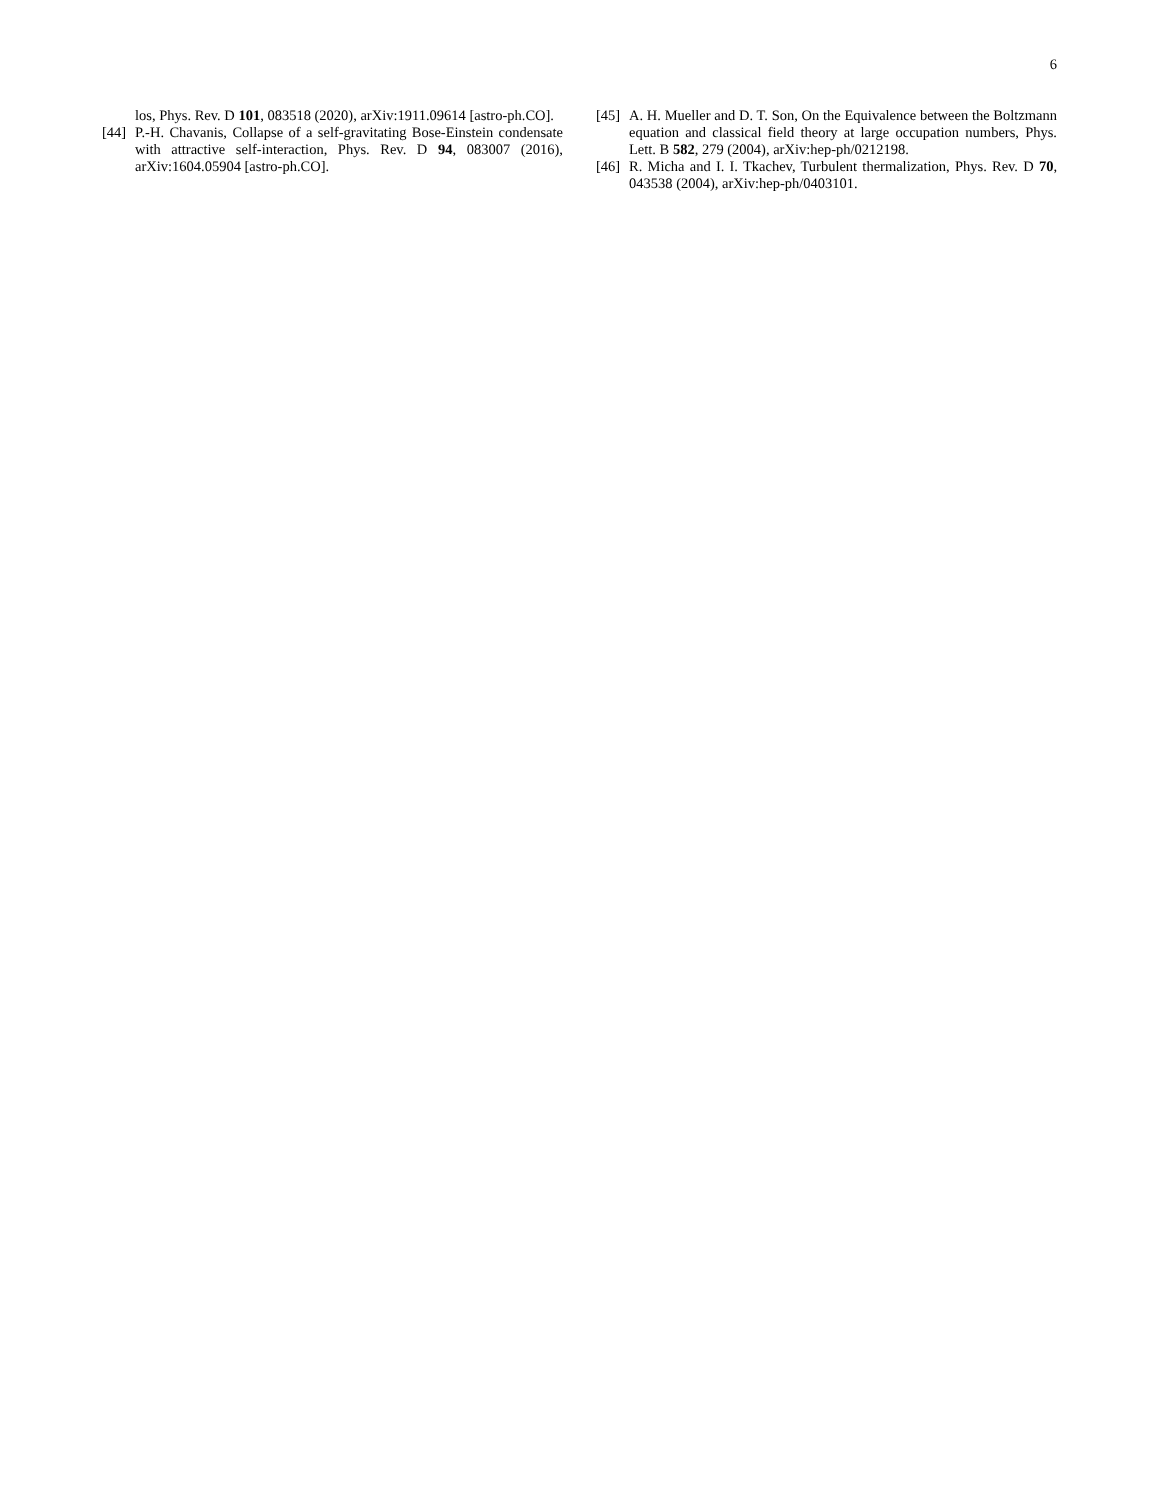6
los, Phys. Rev. D 101, 083518 (2020), arXiv:1911.09614 [astro-ph.CO].
[44] P.-H. Chavanis, Collapse of a self-gravitating Bose-Einstein condensate with attractive self-interaction, Phys. Rev. D 94, 083007 (2016), arXiv:1604.05904 [astro-ph.CO].
[45] A. H. Mueller and D. T. Son, On the Equivalence between the Boltzmann equation and classical field theory at large occupation numbers, Phys. Lett. B 582, 279 (2004), arXiv:hep-ph/0212198.
[46] R. Micha and I. I. Tkachev, Turbulent thermalization, Phys. Rev. D 70, 043538 (2004), arXiv:hep-ph/0403101.